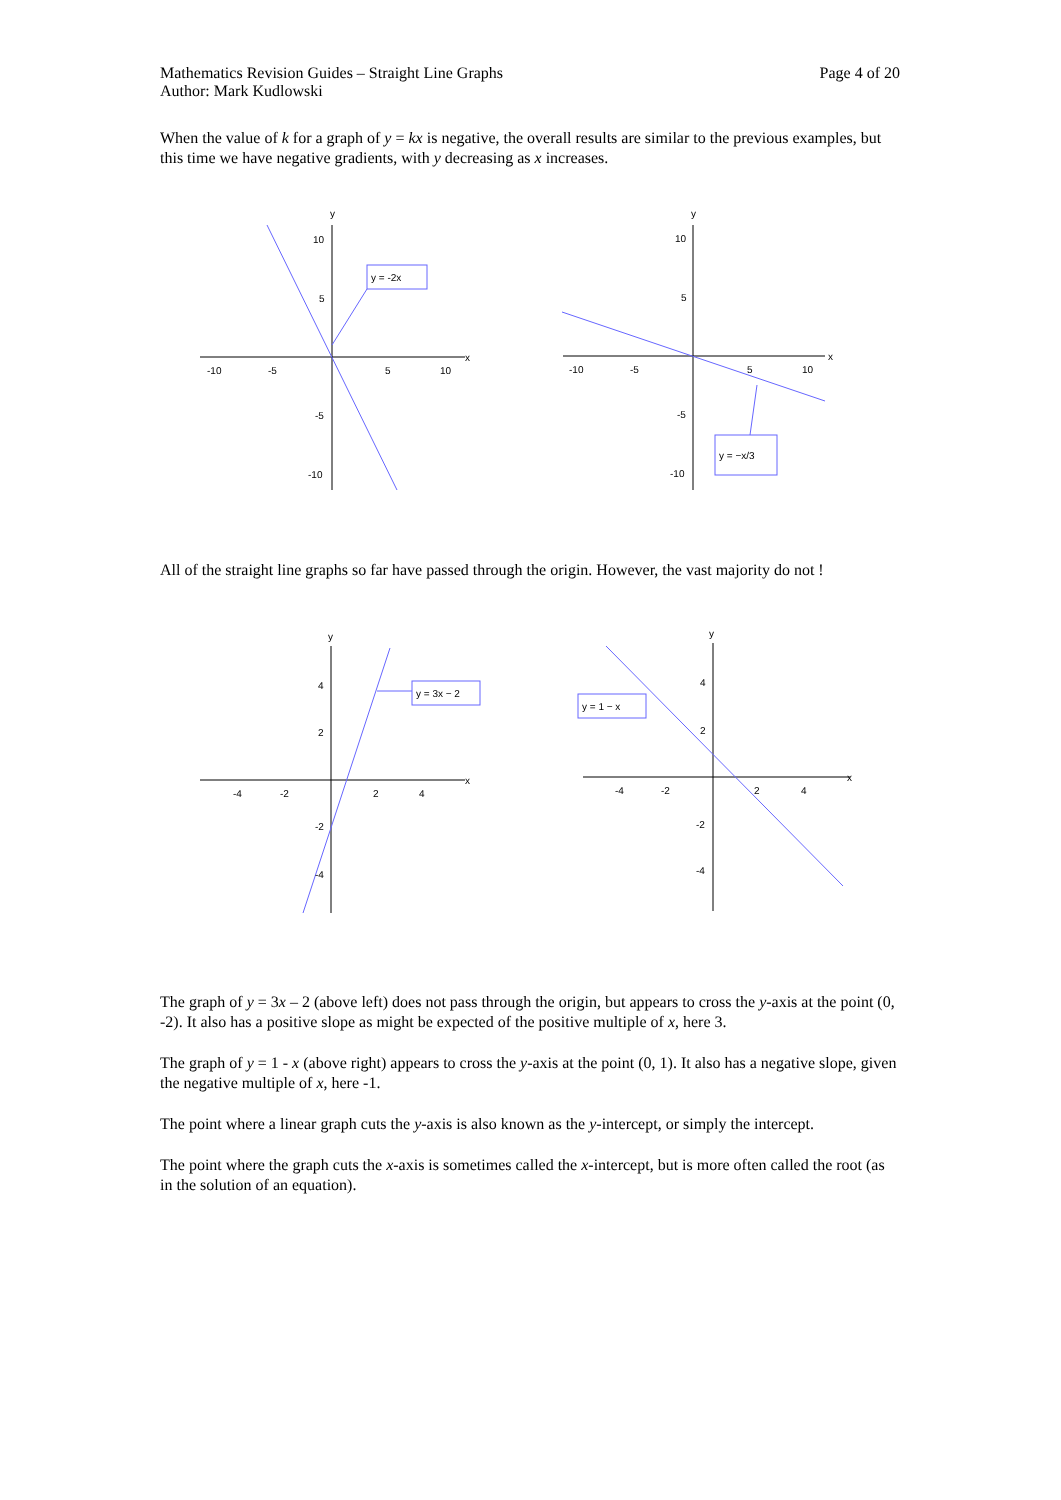Mathematics Revision Guides – Straight Line Graphs
Author: Mark Kudlowski
Page 4 of 20
When the value of k for a graph of y = kx is negative, the overall results are similar to the previous examples, but this time we have negative gradients, with y decreasing as x increases.
y
x
10
5
-10
-5
5
10
-5
-10
y = -2x
y
x
10
5
-10
-5
5
10
-5
-10
y = −x/3
All of the straight line graphs so far have passed through the origin. However, the vast majority do not !
y
x
4
2
-4
-2
2
4
-2
-4
y = 3x − 2
y
x
4
2
-4
-2
2
4
-2
-4
y = 1 − x
The graph of y = 3x – 2 (above left) does not pass through the origin, but appears to cross the y-axis at the point (0, -2). It also has a positive slope as might be expected of the positive multiple of x, here 3.
The graph of y = 1 - x (above right) appears to cross the y-axis at the point (0, 1). It also has a negative slope, given the negative multiple of x, here -1.
The point where a linear graph cuts the y-axis is also known as the y-intercept, or simply the intercept.
The point where the graph cuts the x-axis is sometimes called the x-intercept, but is more often called the root (as in the solution of an equation).